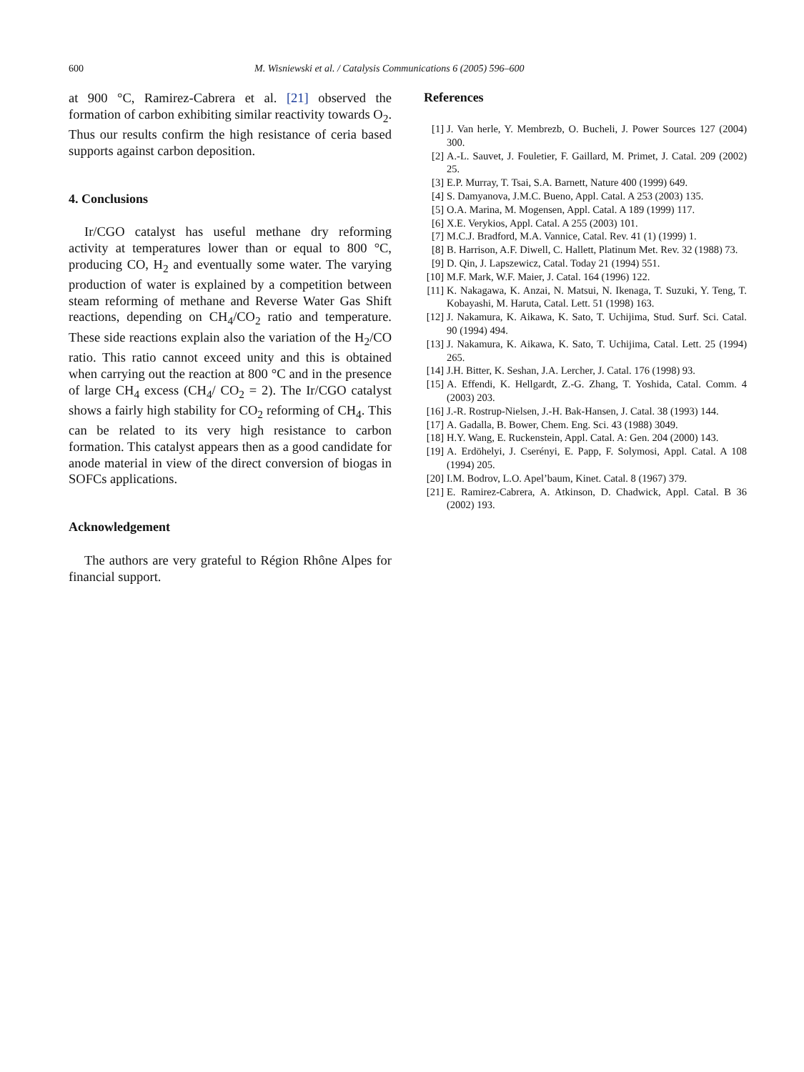600 M. Wisniewski et al. / Catalysis Communications 6 (2005) 596–600
at 900 °C, Ramirez-Cabrera et al. [21] observed the formation of carbon exhibiting similar reactivity towards O<sub>2</sub>. Thus our results confirm the high resistance of ceria based supports against carbon deposition.
4. Conclusions
Ir/CGO catalyst has useful methane dry reforming activity at temperatures lower than or equal to 800 °C, producing CO, H<sub>2</sub> and eventually some water. The varying production of water is explained by a competition between steam reforming of methane and Reverse Water Gas Shift reactions, depending on CH<sub>4</sub>/CO<sub>2</sub> ratio and temperature. These side reactions explain also the variation of the H<sub>2</sub>/CO ratio. This ratio cannot exceed unity and this is obtained when carrying out the reaction at 800 °C and in the presence of large CH<sub>4</sub> excess (CH<sub>4</sub>/ CO<sub>2</sub> = 2). The Ir/CGO catalyst shows a fairly high stability for CO<sub>2</sub> reforming of CH<sub>4</sub>. This can be related to its very high resistance to carbon formation. This catalyst appears then as a good candidate for anode material in view of the direct conversion of biogas in SOFCs applications.
Acknowledgement
The authors are very grateful to Région Rhône Alpes for financial support.
References
[1] J. Van herle, Y. Membrezb, O. Bucheli, J. Power Sources 127 (2004) 300.
[2] A.-L. Sauvet, J. Fouletier, F. Gaillard, M. Primet, J. Catal. 209 (2002) 25.
[3] E.P. Murray, T. Tsai, S.A. Barnett, Nature 400 (1999) 649.
[4] S. Damyanova, J.M.C. Bueno, Appl. Catal. A 253 (2003) 135.
[5] O.A. Marina, M. Mogensen, Appl. Catal. A 189 (1999) 117.
[6] X.E. Verykios, Appl. Catal. A 255 (2003) 101.
[7] M.C.J. Bradford, M.A. Vannice, Catal. Rev. 41 (1) (1999) 1.
[8] B. Harrison, A.F. Diwell, C. Hallett, Platinum Met. Rev. 32 (1988) 73.
[9] D. Qin, J. Lapszewicz, Catal. Today 21 (1994) 551.
[10] M.F. Mark, W.F. Maier, J. Catal. 164 (1996) 122.
[11] K. Nakagawa, K. Anzai, N. Matsui, N. Ikenaga, T. Suzuki, Y. Teng, T. Kobayashi, M. Haruta, Catal. Lett. 51 (1998) 163.
[12] J. Nakamura, K. Aikawa, K. Sato, T. Uchijima, Stud. Surf. Sci. Catal. 90 (1994) 494.
[13] J. Nakamura, K. Aikawa, K. Sato, T. Uchijima, Catal. Lett. 25 (1994) 265.
[14] J.H. Bitter, K. Seshan, J.A. Lercher, J. Catal. 176 (1998) 93.
[15] A. Effendi, K. Hellgardt, Z.-G. Zhang, T. Yoshida, Catal. Comm. 4 (2003) 203.
[16] J.-R. Rostrup-Nielsen, J.-H. Bak-Hansen, J. Catal. 38 (1993) 144.
[17] A. Gadalla, B. Bower, Chem. Eng. Sci. 43 (1988) 3049.
[18] H.Y. Wang, E. Ruckenstein, Appl. Catal. A: Gen. 204 (2000) 143.
[19] A. Erdöhelyi, J. Cserényi, E. Papp, F. Solymosi, Appl. Catal. A 108 (1994) 205.
[20] I.M. Bodrov, L.O. Apel’baum, Kinet. Catal. 8 (1967) 379.
[21] E. Ramirez-Cabrera, A. Atkinson, D. Chadwick, Appl. Catal. B 36 (2002) 193.